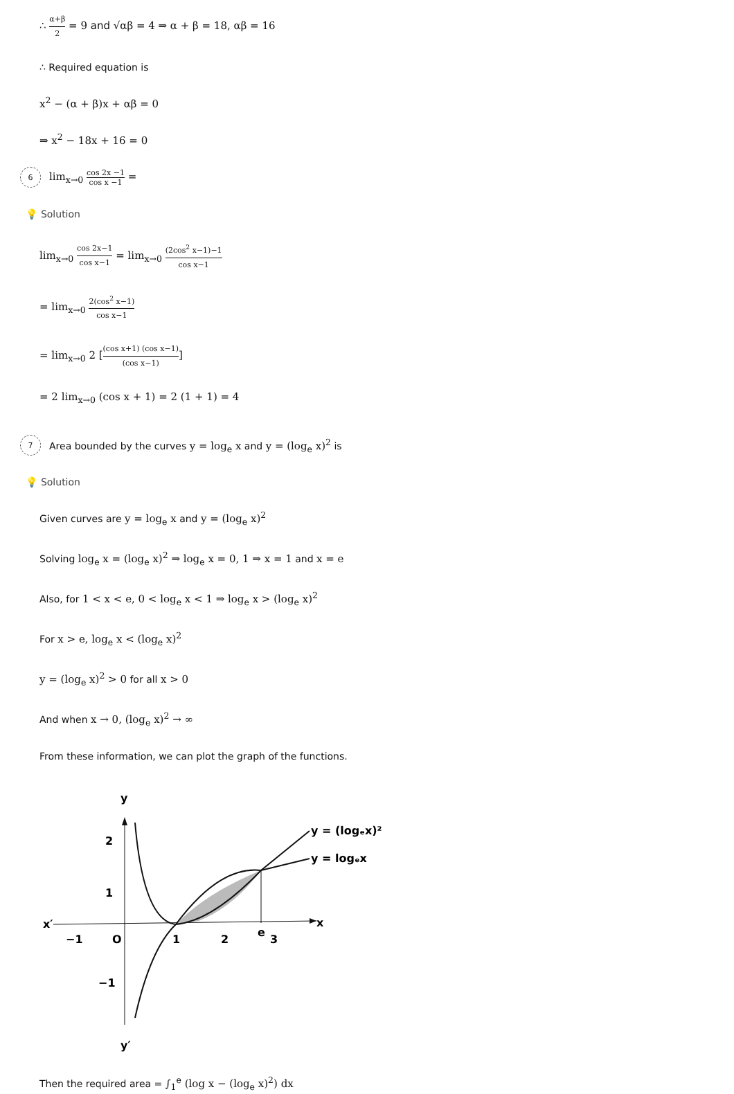∴ α+β 2 = 9 and √αβ = 4 ⇒ α + β = 18, αβ = 16
∴ Required equation is
x<sup>2</sup> − (α + β)x + αβ = 0
⇒ x<sup>2</sup> − 18x + 16 = 0
6
lim<sub>x→0</sub> cos 2x −1 cos x −1 =
💡 Solution
lim<sub>x→0</sub> cos 2x−1 cos x−1 = lim<sub>x→0</sub> (2cos<sup>2</sup> x−1)−1 cos x−1
= lim<sub>x→0</sub> 2(cos<sup>2</sup> x−1) cos x−1
= lim<sub>x→0</sub> 2 [(cos x+1) (cos x−1) (cos x−1)]
= 2 lim<sub>x→0</sub> (cos x + 1) = 2 (1 + 1) = 4
7
Area bounded by the curves y = log<sub>e</sub> x and y = (log<sub>e</sub> x)<sup>2</sup> is
💡 Solution
Given curves are y = log<sub>e</sub> x and y = (log<sub>e</sub> x)<sup>2</sup>
Solving log<sub>e</sub> x = (log<sub>e</sub> x)<sup>2</sup> ⇒ log<sub>e</sub> x = 0, 1 ⇒ x = 1 and x = e
Also, for 1 < x < e, 0 < log<sub>e</sub> x < 1 ⇒ log<sub>e</sub> x > (log<sub>e</sub> x)<sup>2</sup>
For x > e, log<sub>e</sub> x < (log<sub>e</sub> x)<sup>2</sup>
y = (log<sub>e</sub> x)<sup>2</sup> > 0 for all x > 0
And when x → 0, (log<sub>e</sub> x)<sup>2</sup> → ∞
From these information, we can plot the graph of the functions.
y
x
x′
y′
2
1
−1
−1
O
1
2
e
3
y = (logₑx)²
y = logₑx
Then the required area = ∫<sub>1</sub><sup>e</sup> (log x − (log<sub>e</sub> x)<sup>2</sup>) dx